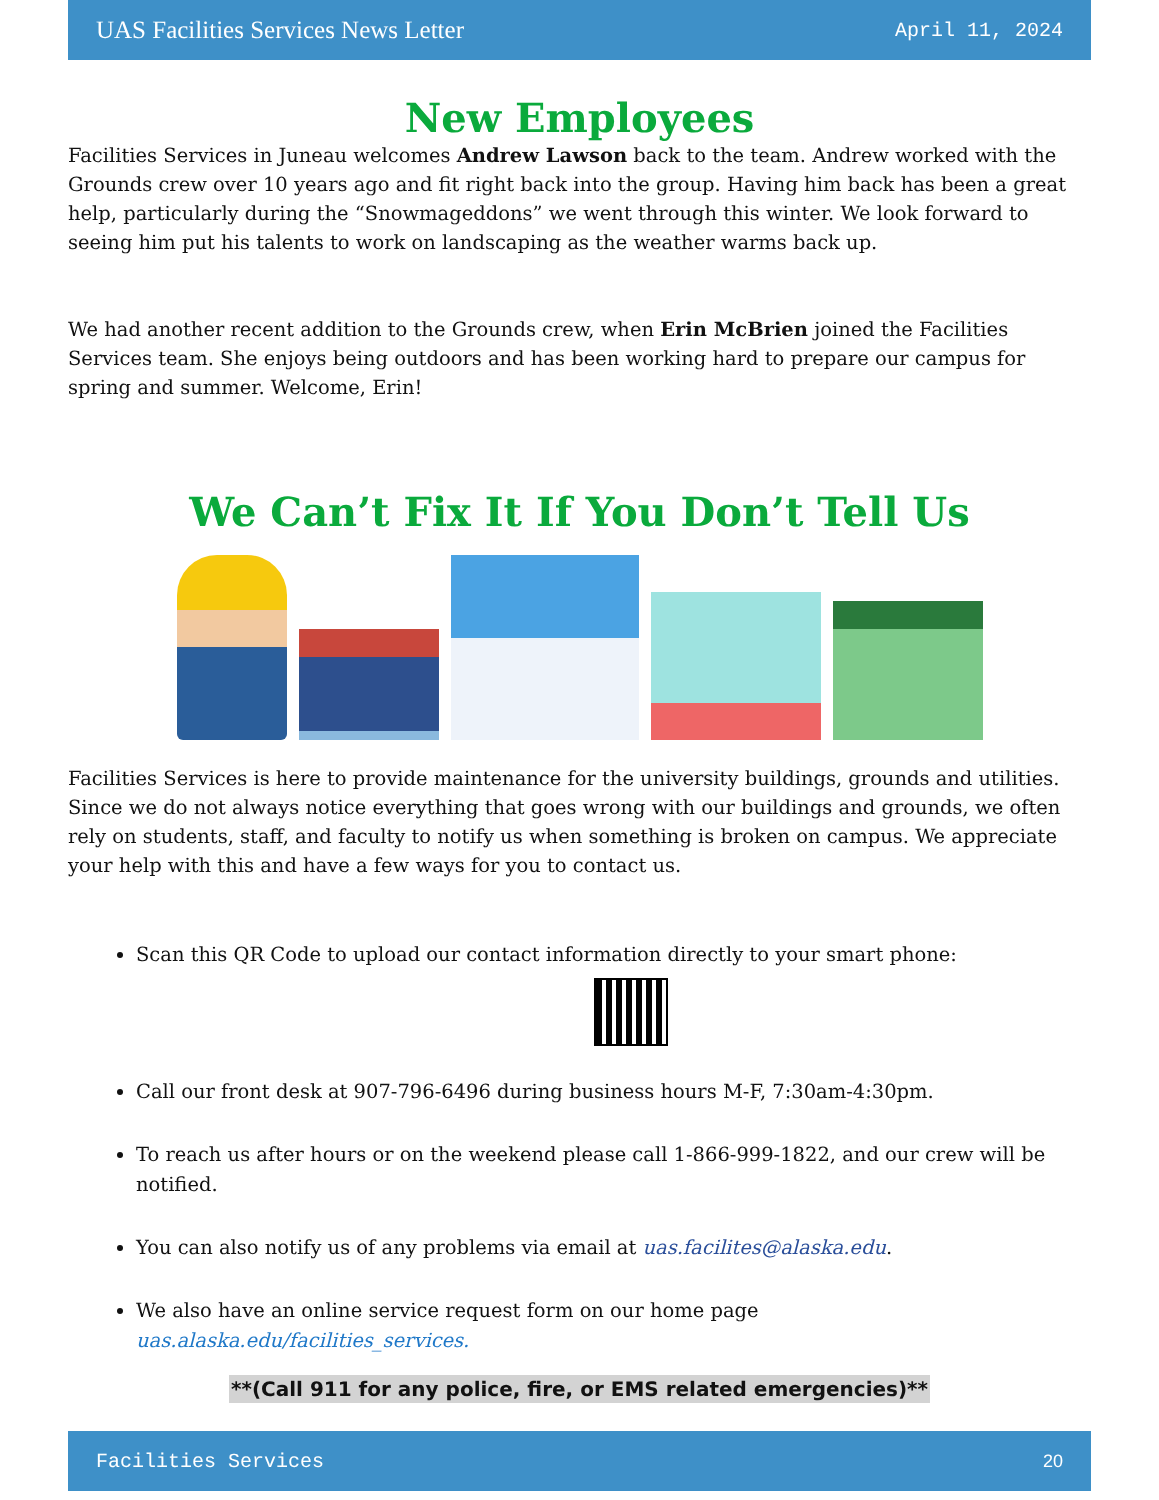UAS Facilities Services News Letter April 11, 2024
New Employees
Facilities Services in Juneau welcomes Andrew Lawson back to the team. Andrew worked with the Grounds crew over 10 years ago and fit right back into the group. Having him back has been a great help, particularly during the “Snowmageddons” we went through this winter. We look forward to seeing him put his talents to work on landscaping as the weather warms back up.
We had another recent addition to the Grounds crew, when Erin McBrien joined the Facilities Services team. She enjoys being outdoors and has been working hard to prepare our campus for spring and summer. Welcome, Erin!
We Can’t Fix It If You Don’t Tell Us
Facilities Services is here to provide maintenance for the university buildings, grounds and utilities. Since we do not always notice everything that goes wrong with our buildings and grounds, we often rely on students, staff, and faculty to notify us when something is broken on campus. We appreciate your help with this and have a few ways for you to contact us.
Scan this QR Code to upload our contact information directly to your smart phone:
Call our front desk at 907-796-6496 during business hours M-F, 7:30am-4:30pm.
To reach us after hours or on the weekend please call 1-866-999-1822, and our crew will be notified.
You can also notify us of any problems via email at uas.facilites@alaska.edu.
We also have an online service request form on our home page
uas.alaska.edu/facilities_services.
**(Call 911 for any police, fire, or EMS related emergencies)**
Facilities Services 20